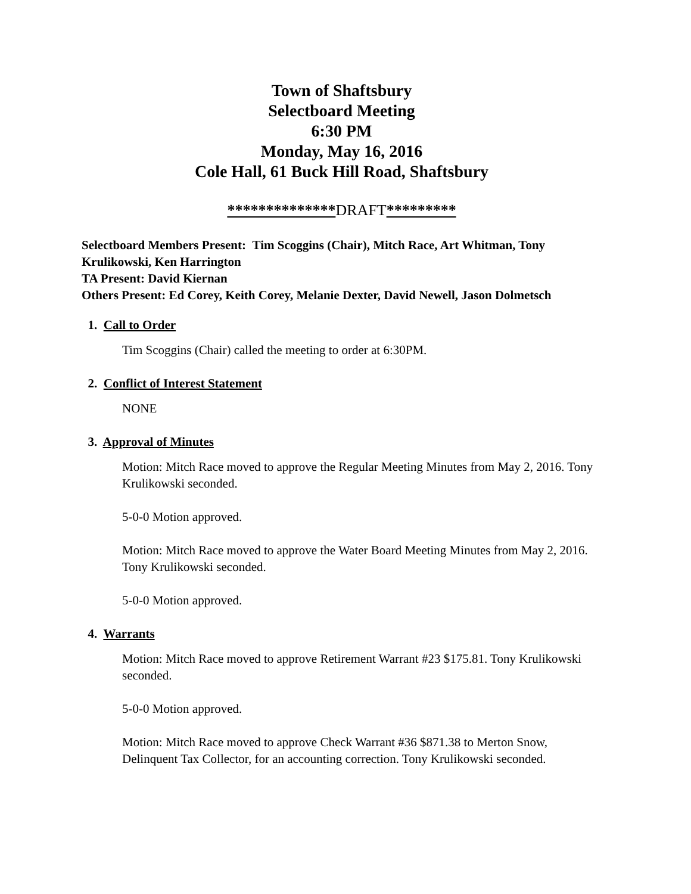Town of Shaftsbury
Selectboard Meeting
6:30 PM
Monday, May 16, 2016
Cole Hall, 61 Buck Hill Road, Shaftsbury
**************DRAFT*********
Selectboard Members Present: Tim Scoggins (Chair), Mitch Race, Art Whitman, Tony Krulikowski, Ken Harrington
TA Present: David Kiernan
Others Present: Ed Corey, Keith Corey, Melanie Dexter, David Newell, Jason Dolmetsch
1. Call to Order
Tim Scoggins (Chair) called the meeting to order at 6:30PM.
2. Conflict of Interest Statement
NONE
3. Approval of Minutes
Motion: Mitch Race moved to approve the Regular Meeting Minutes from May 2, 2016. Tony Krulikowski seconded.
5-0-0 Motion approved.
Motion: Mitch Race moved to approve the Water Board Meeting Minutes from May 2, 2016. Tony Krulikowski seconded.
5-0-0 Motion approved.
4. Warrants
Motion: Mitch Race moved to approve Retirement Warrant #23 $175.81. Tony Krulikowski seconded.
5-0-0 Motion approved.
Motion: Mitch Race moved to approve Check Warrant #36 $871.38 to Merton Snow, Delinquent Tax Collector, for an accounting correction. Tony Krulikowski seconded.